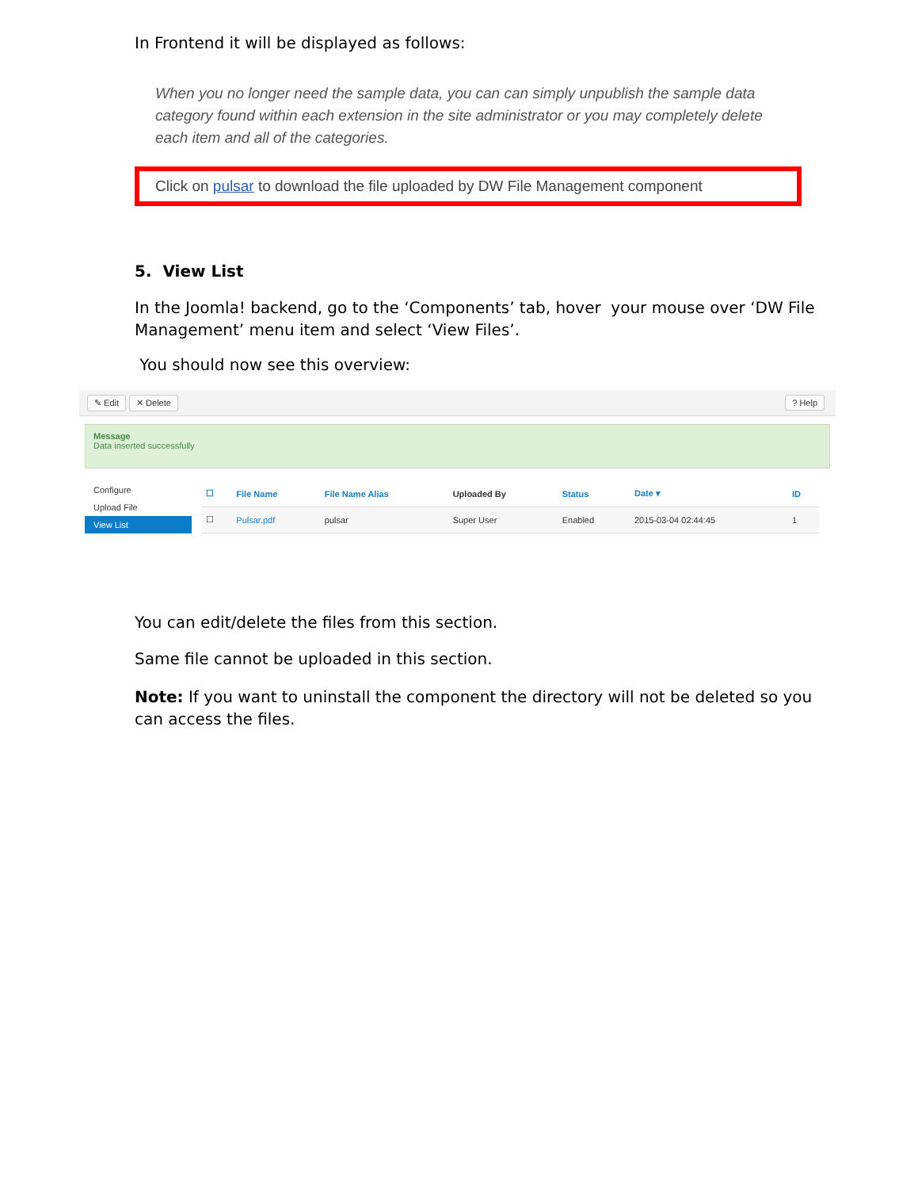In Frontend it will be displayed as follows:
When you no longer need the sample data, you can can simply unpublish the sample data
category found within each extension in the site administrator or you may completely delete
each item and all of the categories.
Click on pulsar to download the file uploaded by DW File Management component
5. View List
In the Joomla! backend, go to the ‘Components’ tab, hover your mouse over ‘DW File Management’ menu item and select ‘View Files’.
You should now see this overview:
✎ Edit ✕ Delete ? Help
Message
Data inserted successfully
Configure
Upload File
View List
| ☐ | File Name | File Name Alias | Uploaded By | Status | Date ▾ | ID |
| --- | --- | --- | --- | --- | --- | --- |
| ☐ | Pulsar.pdf | pulsar | Super User | Enabled | 2015-03-04 02:44:45 | 1 |
You can edit/delete the files from this section.
Same file cannot be uploaded in this section.
Note: If you want to uninstall the component the directory will not be deleted so you can access the files.